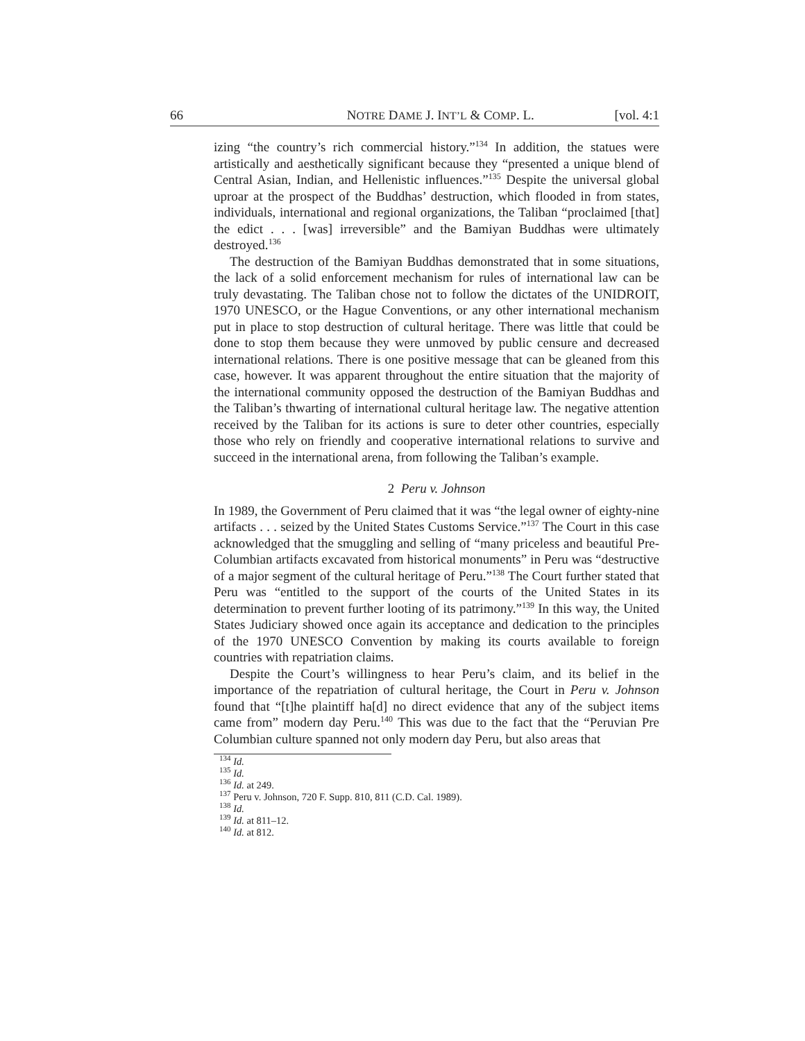66 NOTRE DAME J. INT’L & COMP. L. [vol. 4:1
izing “the country’s rich commercial history.”<sup>134</sup> In addition, the statues were artistically and aesthetically significant because they “presented a unique blend of Central Asian, Indian, and Hellenistic influences.”<sup>135</sup> Despite the universal global uproar at the prospect of the Buddhas’ destruction, which flooded in from states, individuals, international and regional organizations, the Taliban “proclaimed [that] the edict . . . [was] irreversible” and the Bamiyan Buddhas were ultimately destroyed.<sup>136</sup>
The destruction of the Bamiyan Buddhas demonstrated that in some situations, the lack of a solid enforcement mechanism for rules of international law can be truly devastating. The Taliban chose not to follow the dictates of the UNIDROIT, 1970 UNESCO, or the Hague Conventions, or any other international mechanism put in place to stop destruction of cultural heritage. There was little that could be done to stop them because they were unmoved by public censure and decreased international relations. There is one positive message that can be gleaned from this case, however. It was apparent throughout the entire situation that the majority of the international community opposed the destruction of the Bamiyan Buddhas and the Taliban’s thwarting of international cultural heritage law. The negative attention received by the Taliban for its actions is sure to deter other countries, especially those who rely on friendly and cooperative international relations to survive and succeed in the international arena, from following the Taliban’s example.
2 Peru v. Johnson
In 1989, the Government of Peru claimed that it was “the legal owner of eighty-nine artifacts . . . seized by the United States Customs Service.”<sup>137</sup> The Court in this case acknowledged that the smuggling and selling of “many priceless and beautiful Pre-Columbian artifacts excavated from historical monuments” in Peru was “destructive of a major segment of the cultural heritage of Peru.”<sup>138</sup> The Court further stated that Peru was “entitled to the support of the courts of the United States in its determination to prevent further looting of its patrimony.”<sup>139</sup> In this way, the United States Judiciary showed once again its acceptance and dedication to the principles of the 1970 UNESCO Convention by making its courts available to foreign countries with repatriation claims.
Despite the Court’s willingness to hear Peru’s claim, and its belief in the importance of the repatriation of cultural heritage, the Court in Peru v. Johnson found that “[t]he plaintiff ha[d] no direct evidence that any of the subject items came from” modern day Peru.<sup>140</sup> This was due to the fact that the “Peruvian Pre Columbian culture spanned not only modern day Peru, but also areas that
<sup>134</sup> Id.
<sup>135</sup> Id.
<sup>136</sup> Id. at 249.
<sup>137</sup> Peru v. Johnson, 720 F. Supp. 810, 811 (C.D. Cal. 1989).
<sup>138</sup> Id.
<sup>139</sup> Id. at 811–12.
<sup>140</sup> Id. at 812.